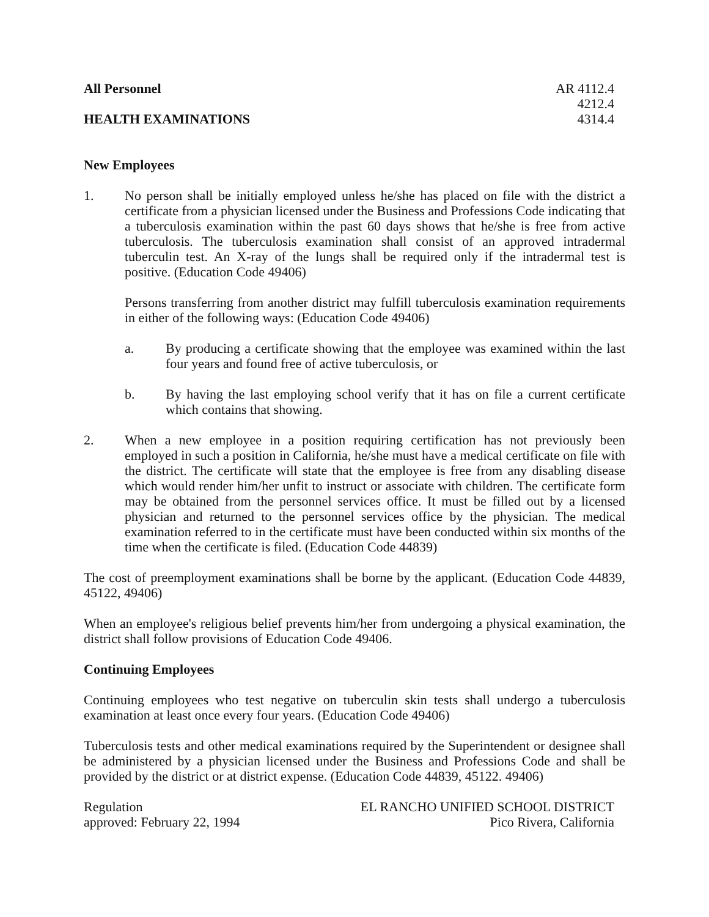All Personnel
HEALTH EXAMINATIONS
AR 4112.4
4212.4
4314.4
New Employees
1. No person shall be initially employed unless he/she has placed on file with the district a certificate from a physician licensed under the Business and Professions Code indicating that a tuberculosis examination within the past 60 days shows that he/she is free from active tuberculosis. The tuberculosis examination shall consist of an approved intradermal tuberculin test. An X-ray of the lungs shall be required only if the intradermal test is positive. (Education Code 49406)
Persons transferring from another district may fulfill tuberculosis examination requirements in either of the following ways: (Education Code 49406)
a. By producing a certificate showing that the employee was examined within the last four years and found free of active tuberculosis, or
b. By having the last employing school verify that it has on file a current certificate which contains that showing.
2. When a new employee in a position requiring certification has not previously been employed in such a position in California, he/she must have a medical certificate on file with the district. The certificate will state that the employee is free from any disabling disease which would render him/her unfit to instruct or associate with children. The certificate form may be obtained from the personnel services office. It must be filled out by a licensed physician and returned to the personnel services office by the physician. The medical examination referred to in the certificate must have been conducted within six months of the time when the certificate is filed. (Education Code 44839)
The cost of preemployment examinations shall be borne by the applicant. (Education Code 44839, 45122, 49406)
When an employee's religious belief prevents him/her from undergoing a physical examination, the district shall follow provisions of Education Code 49406.
Continuing Employees
Continuing employees who test negative on tuberculin skin tests shall undergo a tuberculosis examination at least once every four years. (Education Code 49406)
Tuberculosis tests and other medical examinations required by the Superintendent or designee shall be administered by a physician licensed under the Business and Professions Code and shall be provided by the district or at district expense. (Education Code 44839, 45122. 49406)
Regulation
approved: February 22, 1994
EL RANCHO UNIFIED SCHOOL DISTRICT
Pico Rivera, California